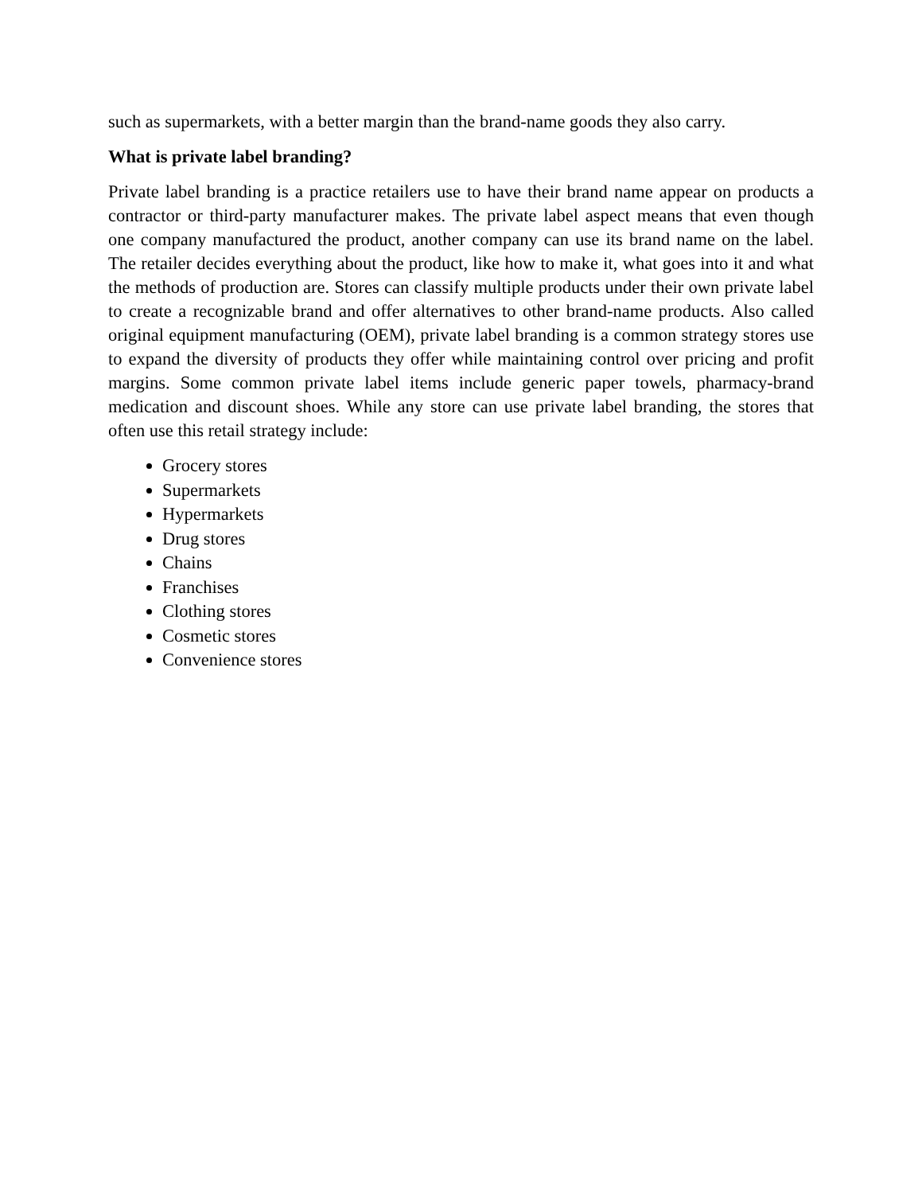such as supermarkets, with a better margin than the brand-name goods they also carry.
What is private label branding?
Private label branding is a practice retailers use to have their brand name appear on products a contractor or third-party manufacturer makes. The private label aspect means that even though one company manufactured the product, another company can use its brand name on the label. The retailer decides everything about the product, like how to make it, what goes into it and what the methods of production are. Stores can classify multiple products under their own private label to create a recognizable brand and offer alternatives to other brand-name products. Also called original equipment manufacturing (OEM), private label branding is a common strategy stores use to expand the diversity of products they offer while maintaining control over pricing and profit margins. Some common private label items include generic paper towels, pharmacy-brand medication and discount shoes. While any store can use private label branding, the stores that often use this retail strategy include:
Grocery stores
Supermarkets
Hypermarkets
Drug stores
Chains
Franchises
Clothing stores
Cosmetic stores
Convenience stores